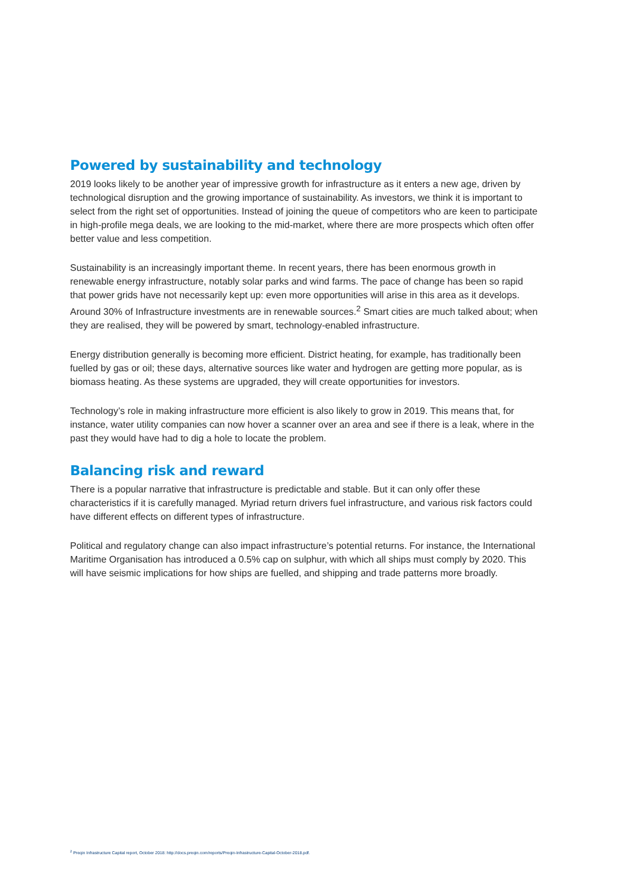Powered by sustainability and technology
2019 looks likely to be another year of impressive growth for infrastructure as it enters a new age, driven by technological disruption and the growing importance of sustainability. As investors, we think it is important to select from the right set of opportunities. Instead of joining the queue of competitors who are keen to participate in high-profile mega deals, we are looking to the mid-market, where there are more prospects which often offer better value and less competition.
Sustainability is an increasingly important theme. In recent years, there has been enormous growth in renewable energy infrastructure, notably solar parks and wind farms. The pace of change has been so rapid that power grids have not necessarily kept up: even more opportunities will arise in this area as it develops. Around 30% of Infrastructure investments are in renewable sources.<sup>2</sup> Smart cities are much talked about; when they are realised, they will be powered by smart, technology-enabled infrastructure.
Energy distribution generally is becoming more efficient. District heating, for example, has traditionally been fuelled by gas or oil; these days, alternative sources like water and hydrogen are getting more popular, as is biomass heating. As these systems are upgraded, they will create opportunities for investors.
Technology’s role in making infrastructure more efficient is also likely to grow in 2019. This means that, for instance, water utility companies can now hover a scanner over an area and see if there is a leak, where in the past they would have had to dig a hole to locate the problem.
Balancing risk and reward
There is a popular narrative that infrastructure is predictable and stable. But it can only offer these characteristics if it is carefully managed. Myriad return drivers fuel infrastructure, and various risk factors could have different effects on different types of infrastructure.
Political and regulatory change can also impact infrastructure’s potential returns. For instance, the International Maritime Organisation has introduced a 0.5% cap on sulphur, with which all ships must comply by 2020. This will have seismic implications for how ships are fuelled, and shipping and trade patterns more broadly.
<sup>2</sup> Preqin Infrastructure Capital report, October 2018: http://docs.preqin.com/reports/Preqin-Infrastructure-Capital-October-2018.pdf.